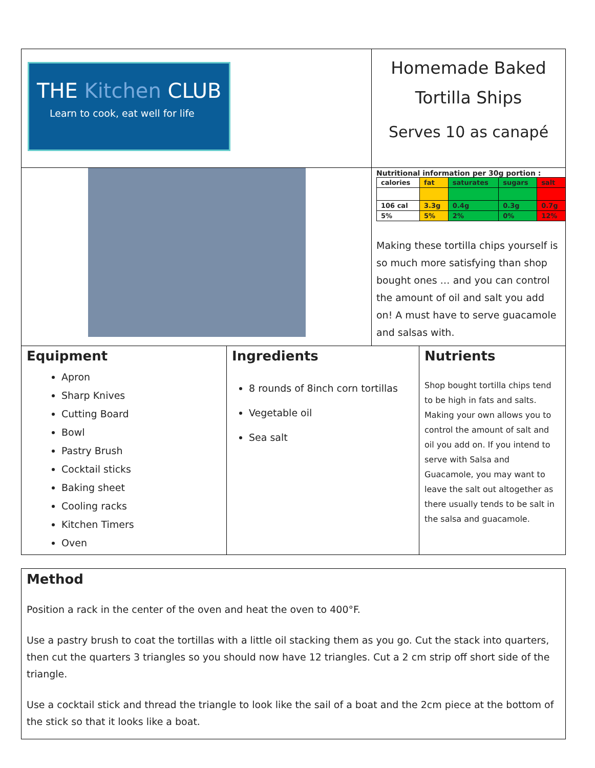THE Kitchen CLUB
Learn to cook, eat well for life
Homemade Baked
Tortilla Ships
Serves 10 as canapé
Nutritional information per 30g portion :
| calories | fat | saturates | sugars | salt |
| 106 cal | 3.3g | 0.4g | 0.3g | 0.7g |
| 5% | 5% | 2% | 0% | 12% |
Making these tortilla chips yourself is so much more satisfying than shop bought ones … and you can control the amount of oil and salt you add on! A must have to serve guacamole and salsas with.
Equipment
Apron
Sharp Knives
Cutting Board
Bowl
Pastry Brush
Cocktail sticks
Baking sheet
Cooling racks
Kitchen Timers
Oven
Ingredients
8 rounds of 8inch corn tortillas
Vegetable oil
Sea salt
Nutrients
Shop bought tortilla chips tend to be high in fats and salts. Making your own allows you to control the amount of salt and oil you add on. If you intend to serve with Salsa and Guacamole, you may want to leave the salt out altogether as there usually tends to be salt in the salsa and guacamole.
Method
Position a rack in the center of the oven and heat the oven to 400°F.
Use a pastry brush to coat the tortillas with a little oil stacking them as you go. Cut the stack into quarters, then cut the quarters 3 triangles so you should now have 12 triangles. Cut a 2 cm strip off short side of the triangle.
Use a cocktail stick and thread the triangle to look like the sail of a boat and the 2cm piece at the bottom of the stick so that it looks like a boat.